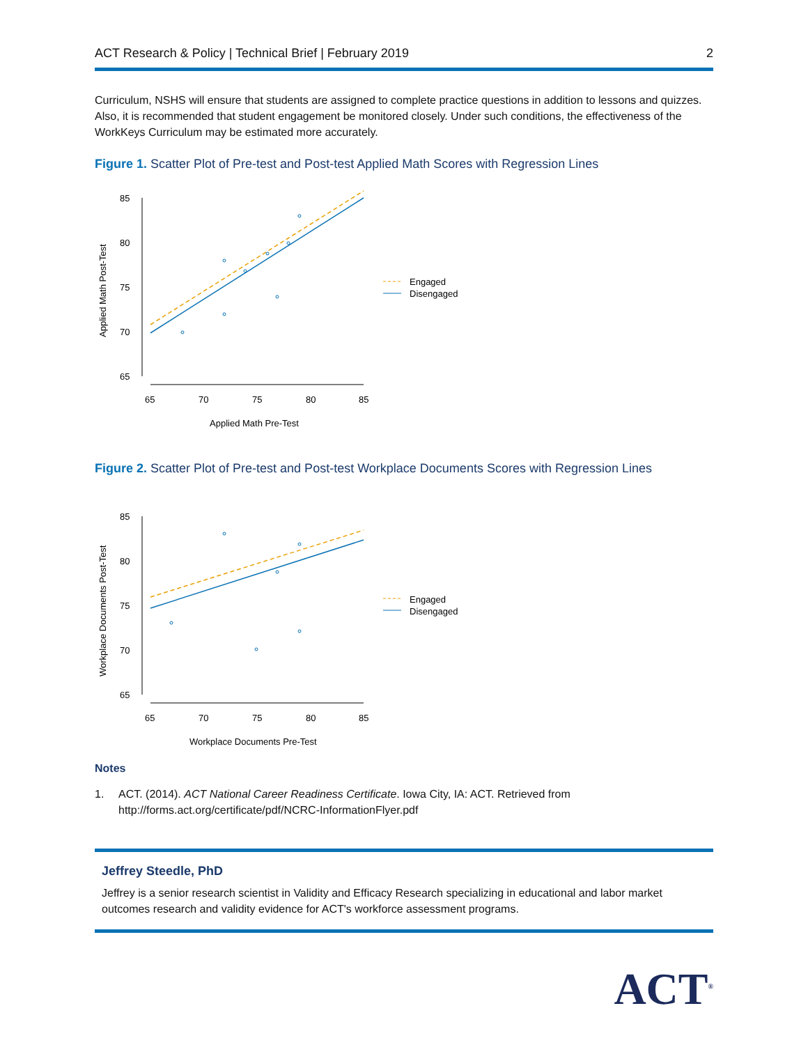ACT Research & Policy | Technical Brief | February 2019 2
Curriculum, NSHS will ensure that students are assigned to complete practice questions in addition to lessons and quizzes. Also, it is recommended that student engagement be monitored closely. Under such conditions, the effectiveness of the WorkKeys Curriculum may be estimated more accurately.
Figure 1. Scatter Plot of Pre-test and Post-test Applied Math Scores with Regression Lines
85
80
75
70
65
65
70
75
80
85
Applied Math Pre-Test
Applied Math Post-Test
Engaged
Disengaged
Figure 2. Scatter Plot of Pre-test and Post-test Workplace Documents Scores with Regression Lines
85
80
75
70
65
65
70
75
80
85
Workplace Documents Pre-Test
Workplace Documents Post-Test
Engaged
Disengaged
Notes
1. ACT. (2014). ACT National Career Readiness Certificate. Iowa City, IA: ACT. Retrieved from
http://forms.act.org/certificate/pdf/NCRC-InformationFlyer.pdf
Jeffrey Steedle, PhD
Jeffrey is a senior research scientist in Validity and Efficacy Research specializing in educational and labor market outcomes research and validity evidence for ACT's workforce assessment programs.
ACT<sup>®</sup>